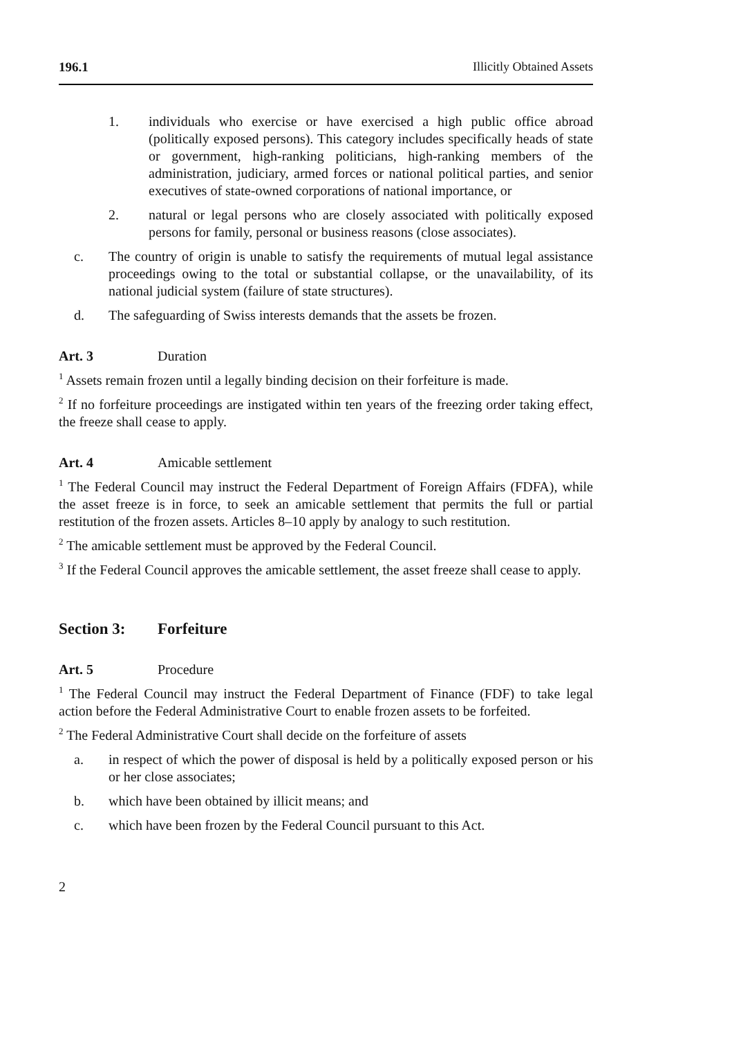196.1 Illicitly Obtained Assets
1. individuals who exercise or have exercised a high public office abroad (politically exposed persons). This category includes specifically heads of state or government, high-ranking politicians, high-ranking members of the administration, judiciary, armed forces or national political parties, and senior executives of state-owned corporations of national importance, or
2. natural or legal persons who are closely associated with politically exposed persons for family, personal or business reasons (close associates).
c. The country of origin is unable to satisfy the requirements of mutual legal assistance proceedings owing to the total or substantial collapse, or the unavailability, of its national judicial system (failure of state structures).
d. The safeguarding of Swiss interests demands that the assets be frozen.
Art. 3 Duration
<sup>1</sup> Assets remain frozen until a legally binding decision on their forfeiture is made.
<sup>2</sup> If no forfeiture proceedings are instigated within ten years of the freezing order taking effect, the freeze shall cease to apply.
Art. 4 Amicable settlement
<sup>1</sup> The Federal Council may instruct the Federal Department of Foreign Affairs (FDFA), while the asset freeze is in force, to seek an amicable settlement that permits the full or partial restitution of the frozen assets. Articles 8–10 apply by analogy to such restitution.
<sup>2</sup> The amicable settlement must be approved by the Federal Council.
<sup>3</sup> If the Federal Council approves the amicable settlement, the asset freeze shall cease to apply.
Section 3: Forfeiture
Art. 5 Procedure
<sup>1</sup> The Federal Council may instruct the Federal Department of Finance (FDF) to take legal action before the Federal Administrative Court to enable frozen assets to be forfeited.
<sup>2</sup> The Federal Administrative Court shall decide on the forfeiture of assets
a. in respect of which the power of disposal is held by a politically exposed person or his or her close associates;
b. which have been obtained by illicit means; and
c. which have been frozen by the Federal Council pursuant to this Act.
2